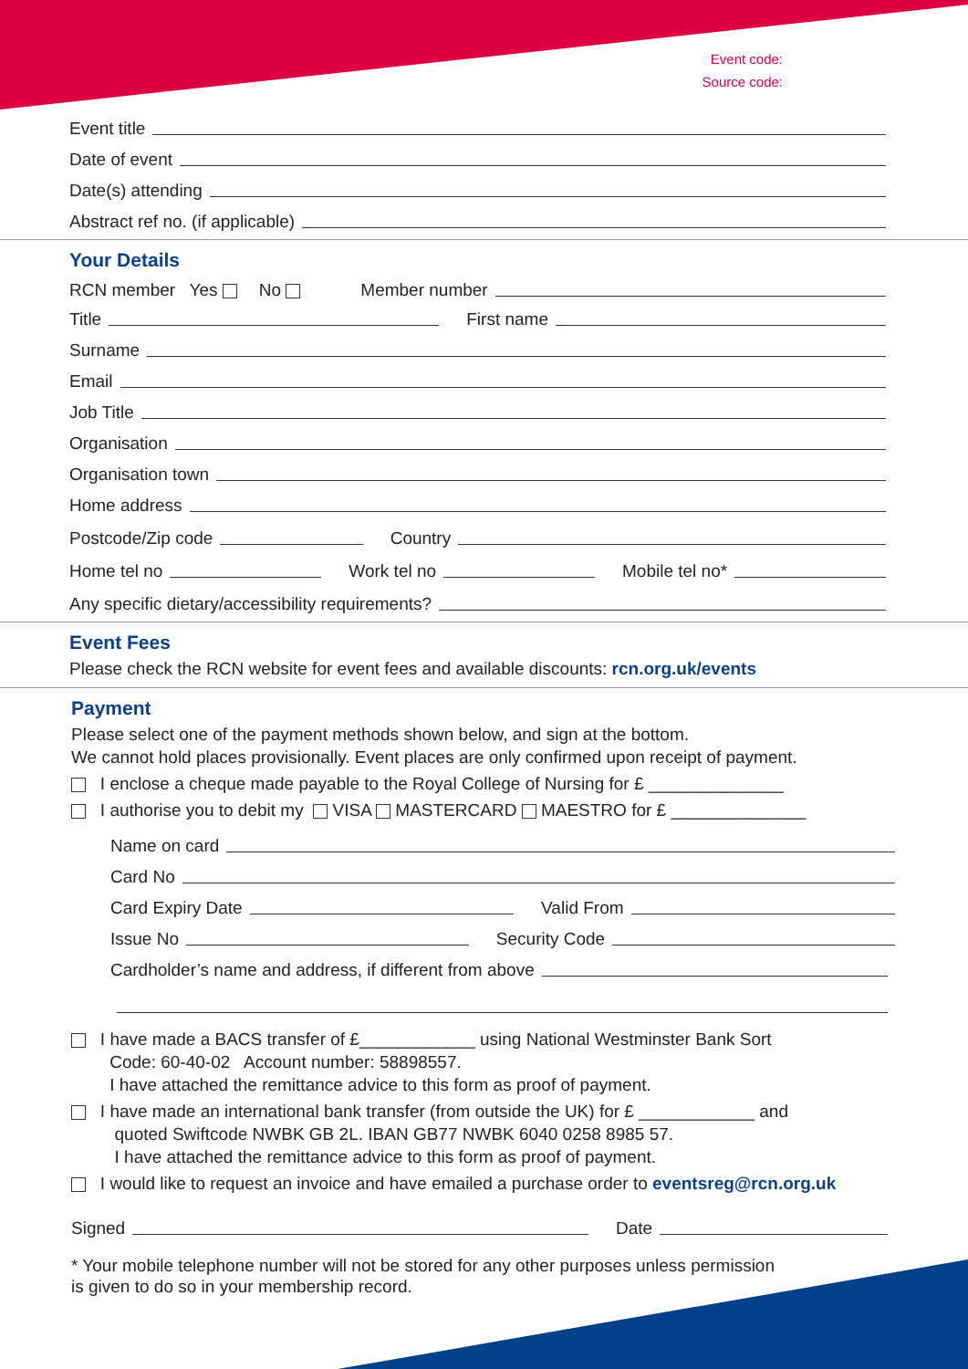Event code:
Source code:
Event title
Date of event
Date(s) attending
Abstract ref no. (if applicable)
Your Details
RCN member Yes No Member number
Title
First name
Surname
Email
Job Title
Organisation
Organisation town
Home address
Postcode/Zip code
Country
Home tel no
Work tel no
Mobile tel no*
Any specific dietary/accessibility requirements?
Event Fees
Please check the RCN website for event fees and available discounts: rcn.org.uk/events
Payment
Please select one of the payment methods shown below, and sign at the bottom.
We cannot hold places provisionally. Event places are only confirmed upon receipt of payment.
I enclose a cheque made payable to the Royal College of Nursing for £ ______________
I authorise you to debit my VISA MASTERCARD MAESTRO for £ ______________
Name on card
Card No
Card Expiry Date
Valid From
Issue No
Security Code
Cardholder’s name and address, if different from above
I have made a BACS transfer of £____________ using National Westminster Bank Sort
Code: 60-40-02 Account number: 58898557.
I have attached the remittance advice to this form as proof of payment.
I have made an international bank transfer (from outside the UK) for £ ____________ and
quoted Swiftcode NWBK GB 2L. IBAN GB77 NWBK 6040 0258 8985 57.
I have attached the remittance advice to this form as proof of payment.
I would like to request an invoice and have emailed a purchase order to eventsreg@rcn.org.uk
Signed
Date
* Your mobile telephone number will not be stored for any other purposes unless permission
is given to do so in your membership record.